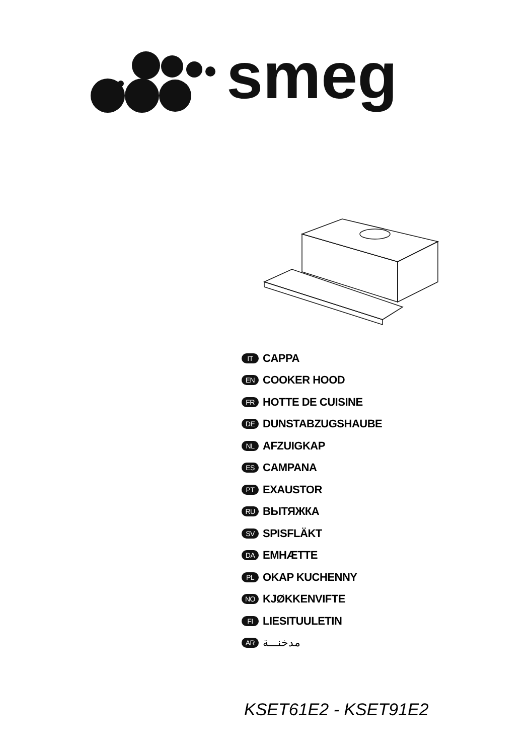smeg
IT CAPPA
EN COOKER HOOD
FR HOTTE DE CUISINE
DE DUNSTABZUGSHAUBE
NL AFZUIGKAP
ES CAMPANA
PT EXAUSTOR
RU ВЫТЯЖКА
SV SPISFLÄKT
DA EMHÆTTE
PL OKAP KUCHENNY
NO KJØKKENVIFTE
FI LIESITUULETIN
AR مدخنـــة
KSET61E2 - KSET91E2